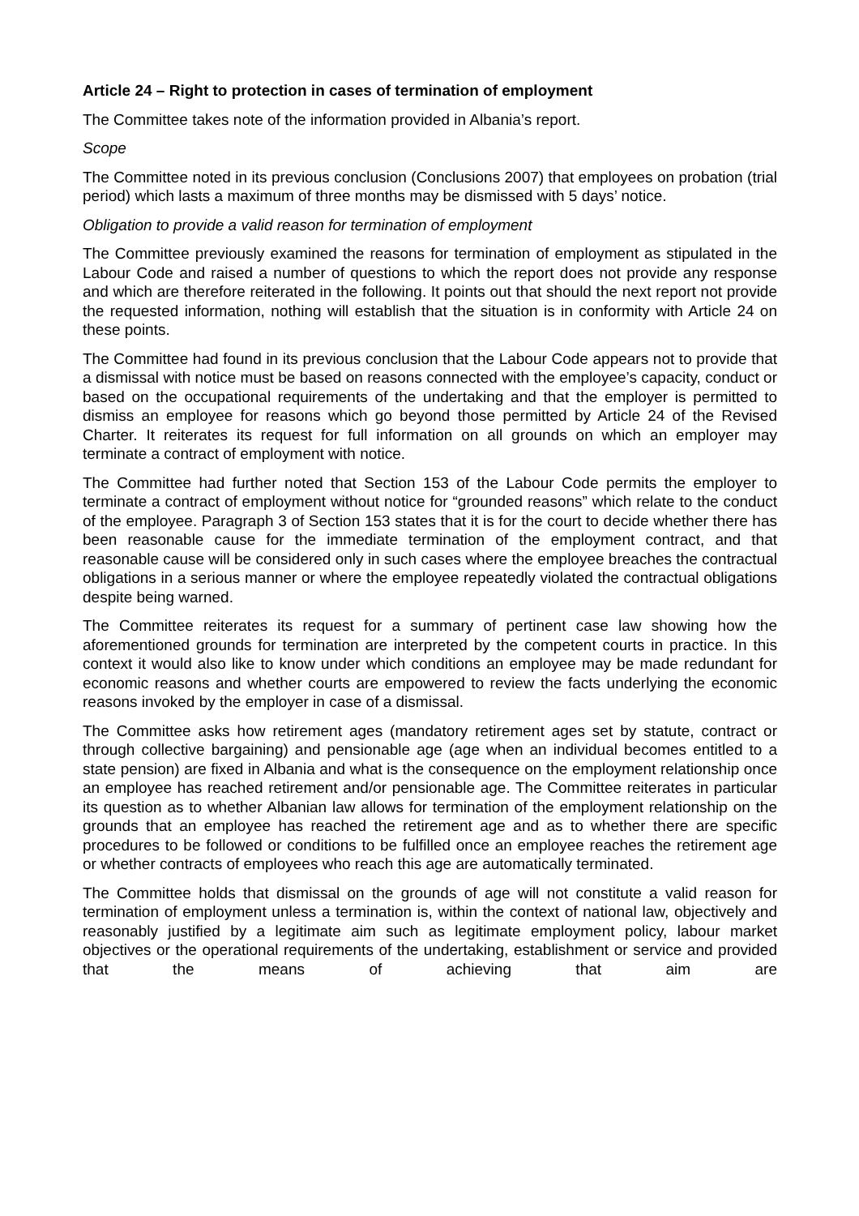Article 24 – Right to protection in cases of termination of employment
The Committee takes note of the information provided in Albania’s report.
Scope
The Committee noted in its previous conclusion (Conclusions 2007) that employees on probation (trial period) which lasts a maximum of three months may be dismissed with 5 days’ notice.
Obligation to provide a valid reason for termination of employment
The Committee previously examined the reasons for termination of employment as stipulated in the Labour Code and raised a number of questions to which the report does not provide any response and which are therefore reiterated in the following. It points out that should the next report not provide the requested information, nothing will establish that the situation is in conformity with Article 24 on these points.
The Committee had found in its previous conclusion that the Labour Code appears not to provide that a dismissal with notice must be based on reasons connected with the employee’s capacity, conduct or based on the occupational requirements of the undertaking and that the employer is permitted to dismiss an employee for reasons which go beyond those permitted by Article 24 of the Revised Charter. It reiterates its request for full information on all grounds on which an employer may terminate a contract of employment with notice.
The Committee had further noted that Section 153 of the Labour Code permits the employer to terminate a contract of employment without notice for “grounded reasons” which relate to the conduct of the employee. Paragraph 3 of Section 153 states that it is for the court to decide whether there has been reasonable cause for the immediate termination of the employment contract, and that reasonable cause will be considered only in such cases where the employee breaches the contractual obligations in a serious manner or where the employee repeatedly violated the contractual obligations despite being warned.
The Committee reiterates its request for a summary of pertinent case law showing how the aforementioned grounds for termination are interpreted by the competent courts in practice. In this context it would also like to know under which conditions an employee may be made redundant for economic reasons and whether courts are empowered to review the facts underlying the economic reasons invoked by the employer in case of a dismissal.
The Committee asks how retirement ages (mandatory retirement ages set by statute, contract or through collective bargaining) and pensionable age (age when an individual becomes entitled to a state pension) are fixed in Albania and what is the consequence on the employment relationship once an employee has reached retirement and/or pensionable age. The Committee reiterates in particular its question as to whether Albanian law allows for termination of the employment relationship on the grounds that an employee has reached the retirement age and as to whether there are specific procedures to be followed or conditions to be fulfilled once an employee reaches the retirement age or whether contracts of employees who reach this age are automatically terminated.
The Committee holds that dismissal on the grounds of age will not constitute a valid reason for termination of employment unless a termination is, within the context of national law, objectively and reasonably justified by a legitimate aim such as legitimate employment policy, labour market objectives or the operational requirements of the undertaking, establishment or service and provided that the means of achieving that aim are